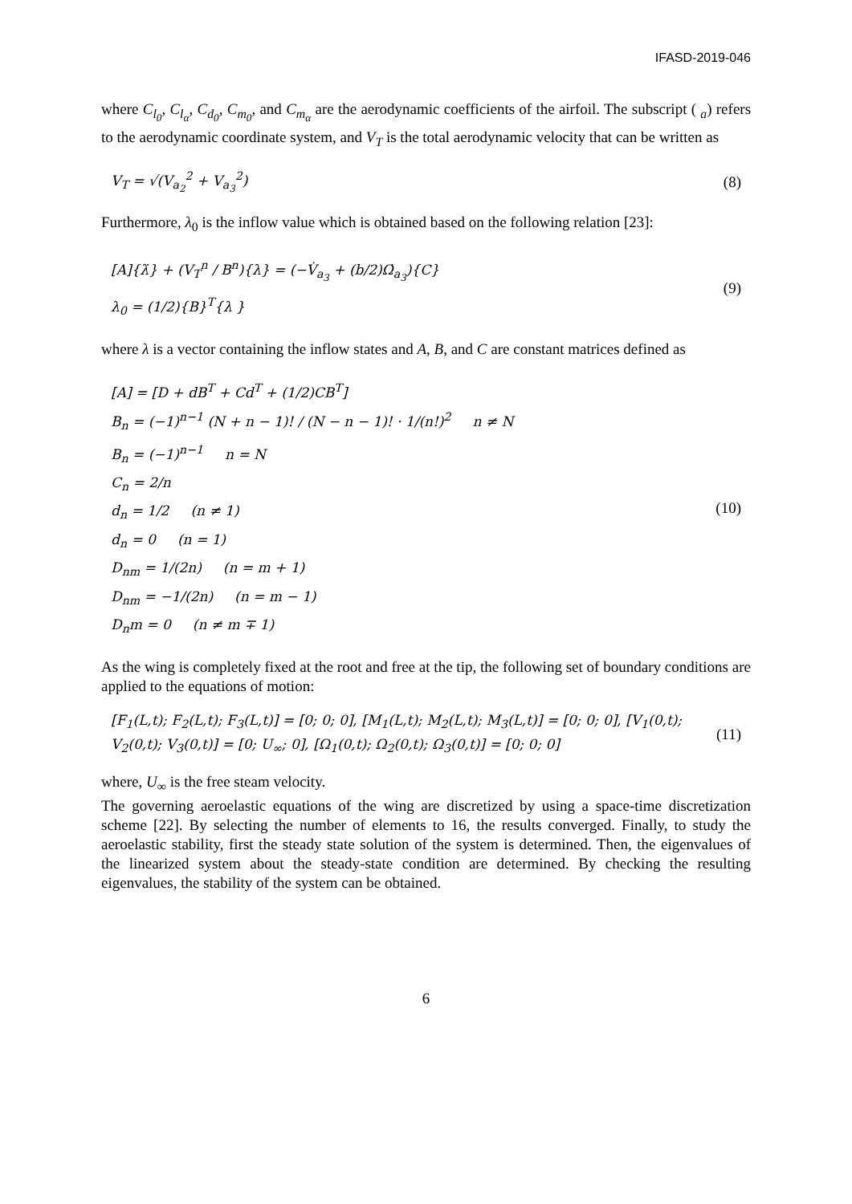IFASD-2019-046
where C<sub>l<sub>0</sub></sub>, C<sub>l<sub>α</sub></sub>, C<sub>d<sub>0</sub></sub>, C<sub>m<sub>0</sub></sub>, and C<sub>m<sub>α</sub></sub> are the aerodynamic coefficients of the airfoil. The subscript ( <sub>a</sub>) refers to the aerodynamic coordinate system, and V<sub>T</sub> is the total aerodynamic velocity that can be written as
V<sub>T</sub> = √(V<sub>a<sub>2</sub></sub><sup>2</sup> + V<sub>a<sub>3</sub></sub><sup>2</sup>) (8)
Furthermore, λ<sub>0</sub> is the inflow value which is obtained based on the following relation [23]:
[A]{λ̇} + (V<sub>T</sub><sup>n</sup> / B<sup>n</sup>){λ} = (−V̇<sub>a<sub>3</sub></sub> + (b/2)Ω̇<sub>a<sub>3</sub></sub>){C}
λ<sub>0</sub> = (1/2){B}<sup>T</sup>{λ }
(9)
where λ is a vector containing the inflow states and A, B, and C are constant matrices defined as
[A] = [D + dB<sup>T</sup> + Cd<sup>T</sup> + (1/2)CB<sup>T</sup>]
B<sub>n</sub> = (−1)<sup>n−1</sup> (N + n − 1)! / (N − n − 1)! · 1/(n!)<sup>2</sup> n ≠ N
B<sub>n</sub> = (−1)<sup>n−1</sup> n = N
C<sub>n</sub> = 2/n
d<sub>n</sub> = 1/2 (n ≠ 1)
d<sub>n</sub> = 0 (n = 1)
D<sub>nm</sub> = 1/(2n) (n = m + 1)
D<sub>nm</sub> = −1/(2n) (n = m − 1)
D<sub>n</sub>m = 0 (n ≠ m ∓ 1)
(10)
As the wing is completely fixed at the root and free at the tip, the following set of boundary conditions are applied to the equations of motion:
[F<sub>1</sub>(L,t); F<sub>2</sub>(L,t); F<sub>3</sub>(L,t)] = [0; 0; 0], [M<sub>1</sub>(L,t); M<sub>2</sub>(L,t); M<sub>3</sub>(L,t)] = [0; 0; 0], [V<sub>1</sub>(0,t); V<sub>2</sub>(0,t); V<sub>3</sub>(0,t)] = [0; U<sub>∞</sub>; 0], [Ω<sub>1</sub>(0,t); Ω<sub>2</sub>(0,t); Ω<sub>3</sub>(0,t)] = [0; 0; 0]
(11)
where, U<sub>∞</sub> is the free steam velocity.
The governing aeroelastic equations of the wing are discretized by using a space-time discretization scheme [22]. By selecting the number of elements to 16, the results converged. Finally, to study the aeroelastic stability, first the steady state solution of the system is determined. Then, the eigenvalues of the linearized system about the steady-state condition are determined. By checking the resulting eigenvalues, the stability of the system can be obtained.
6